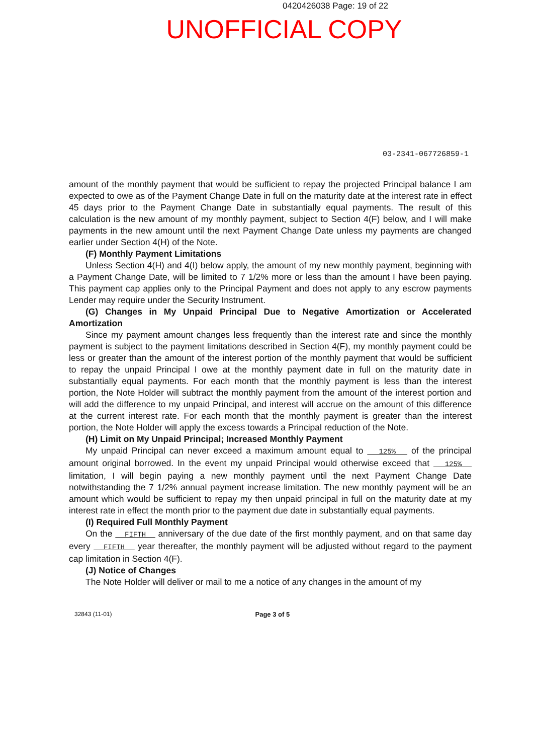0420426038 Page: 19 of 22
UNOFFICIAL COPY
03-2341-067726859-1
amount of the monthly payment that would be sufficient to repay the projected Principal balance I am expected to owe as of the Payment Change Date in full on the maturity date at the interest rate in effect 45 days prior to the Payment Change Date in substantially equal payments. The result of this calculation is the new amount of my monthly payment, subject to Section 4(F) below, and I will make payments in the new amount until the next Payment Change Date unless my payments are changed earlier under Section 4(H) of the Note.
(F) Monthly Payment Limitations
Unless Section 4(H) and 4(I) below apply, the amount of my new monthly payment, beginning with a Payment Change Date, will be limited to 7 1/2% more or less than the amount I have been paying. This payment cap applies only to the Principal Payment and does not apply to any escrow payments Lender may require under the Security Instrument.
(G) Changes in My Unpaid Principal Due to Negative Amortization or Accelerated Amortization
Since my payment amount changes less frequently than the interest rate and since the monthly payment is subject to the payment limitations described in Section 4(F), my monthly payment could be less or greater than the amount of the interest portion of the monthly payment that would be sufficient to repay the unpaid Principal I owe at the monthly payment date in full on the maturity date in substantially equal payments. For each month that the monthly payment is less than the interest portion, the Note Holder will subtract the monthly payment from the amount of the interest portion and will add the difference to my unpaid Principal, and interest will accrue on the amount of this difference at the current interest rate. For each month that the monthly payment is greater than the interest portion, the Note Holder will apply the excess towards a Principal reduction of the Note.
(H) Limit on My Unpaid Principal; Increased Monthly Payment
My unpaid Principal can never exceed a maximum amount equal to 125% of the principal amount original borrowed. In the event my unpaid Principal would otherwise exceed that 125% limitation, I will begin paying a new monthly payment until the next Payment Change Date notwithstanding the 7 1/2% annual payment increase limitation. The new monthly payment will be an amount which would be sufficient to repay my then unpaid principal in full on the maturity date at my interest rate in effect the month prior to the payment due date in substantially equal payments.
(I) Required Full Monthly Payment
On the FIFTH anniversary of the due date of the first monthly payment, and on that same day every FIFTH year thereafter, the monthly payment will be adjusted without regard to the payment cap limitation in Section 4(F).
(J) Notice of Changes
The Note Holder will deliver or mail to me a notice of any changes in the amount of my
32843 (11-01) Page 3 of 5